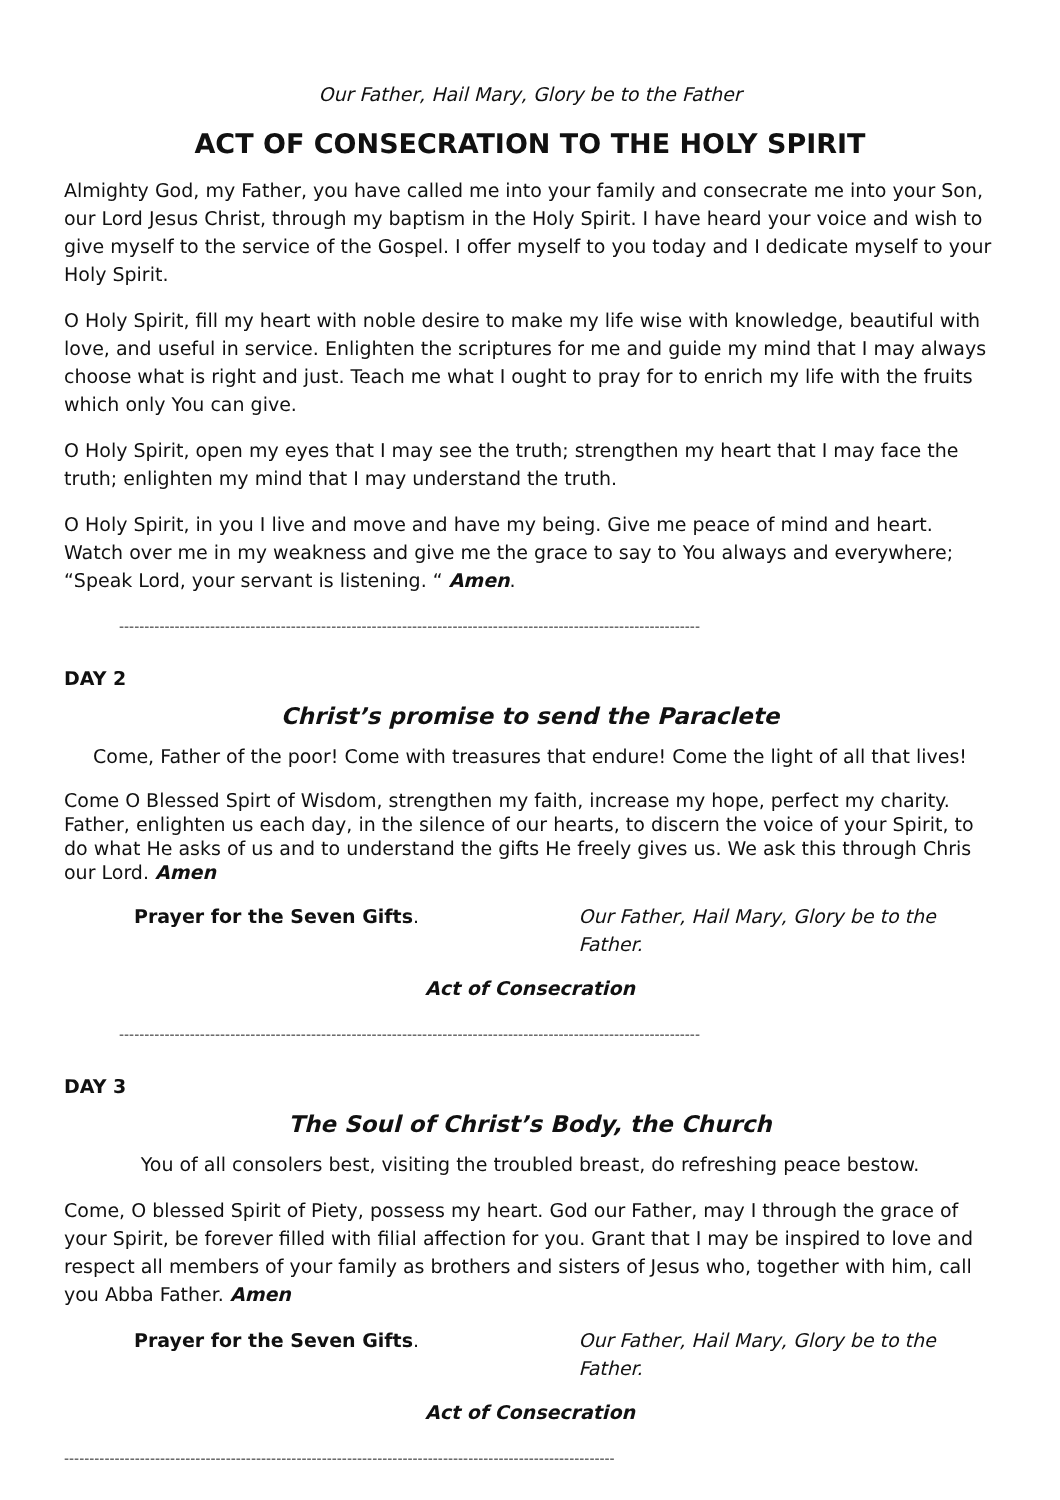Our Father, Hail Mary, Glory be to the Father
ACT OF CONSECRATION TO THE HOLY SPIRIT
Almighty God, my Father, you have called me into your family and consecrate me into your Son, our Lord Jesus Christ, through my baptism in the Holy Spirit. I have heard your voice and wish to give myself to the service of the Gospel. I offer myself to you today and I dedicate myself to your Holy Spirit.
O Holy Spirit, fill my heart with noble desire to make my life wise with knowledge, beautiful with love, and useful in service. Enlighten the scriptures for me and guide my mind that I may always choose what is right and just. Teach me what I ought to pray for to enrich my life with the fruits which only You can give.
O Holy Spirit, open my eyes that I may see the truth; strengthen my heart that I may face the truth; enlighten my mind that I may understand the truth.
O Holy Spirit, in you I live and move and have my being. Give me peace of mind and heart. Watch over me in my weakness and give me the grace to say to You always and everywhere; “Speak Lord, your servant is listening. “ Amen.
-------------------------------------------------------------------------------------------------------------------
DAY 2
Christ’s promise to send the Paraclete
Come, Father of the poor! Come with treasures that endure! Come the light of all that lives!
Come O Blessed Spirt of Wisdom, strengthen my faith, increase my hope, perfect my charity. Father, enlighten us each day, in the silence of our hearts, to discern the voice of your Spirit, to do what He asks of us and to understand the gifts He freely gives us. We ask this through Chris our Lord. Amen
Prayer for the Seven Gifts. Our Father, Hail Mary, Glory be to the Father.
Act of Consecration
-------------------------------------------------------------------------------------------------------------------
DAY 3
The Soul of Christ’s Body, the Church
You of all consolers best, visiting the troubled breast, do refreshing peace bestow.
Come, O blessed Spirit of Piety, possess my heart. God our Father, may I through the grace of your Spirit, be forever filled with filial affection for you. Grant that I may be inspired to love and respect all members of your family as brothers and sisters of Jesus who, together with him, call you Abba Father. Amen
Prayer for the Seven Gifts. Our Father, Hail Mary, Glory be to the Father.
Act of Consecration
-------------------------------------------------------------------------------------------------------------